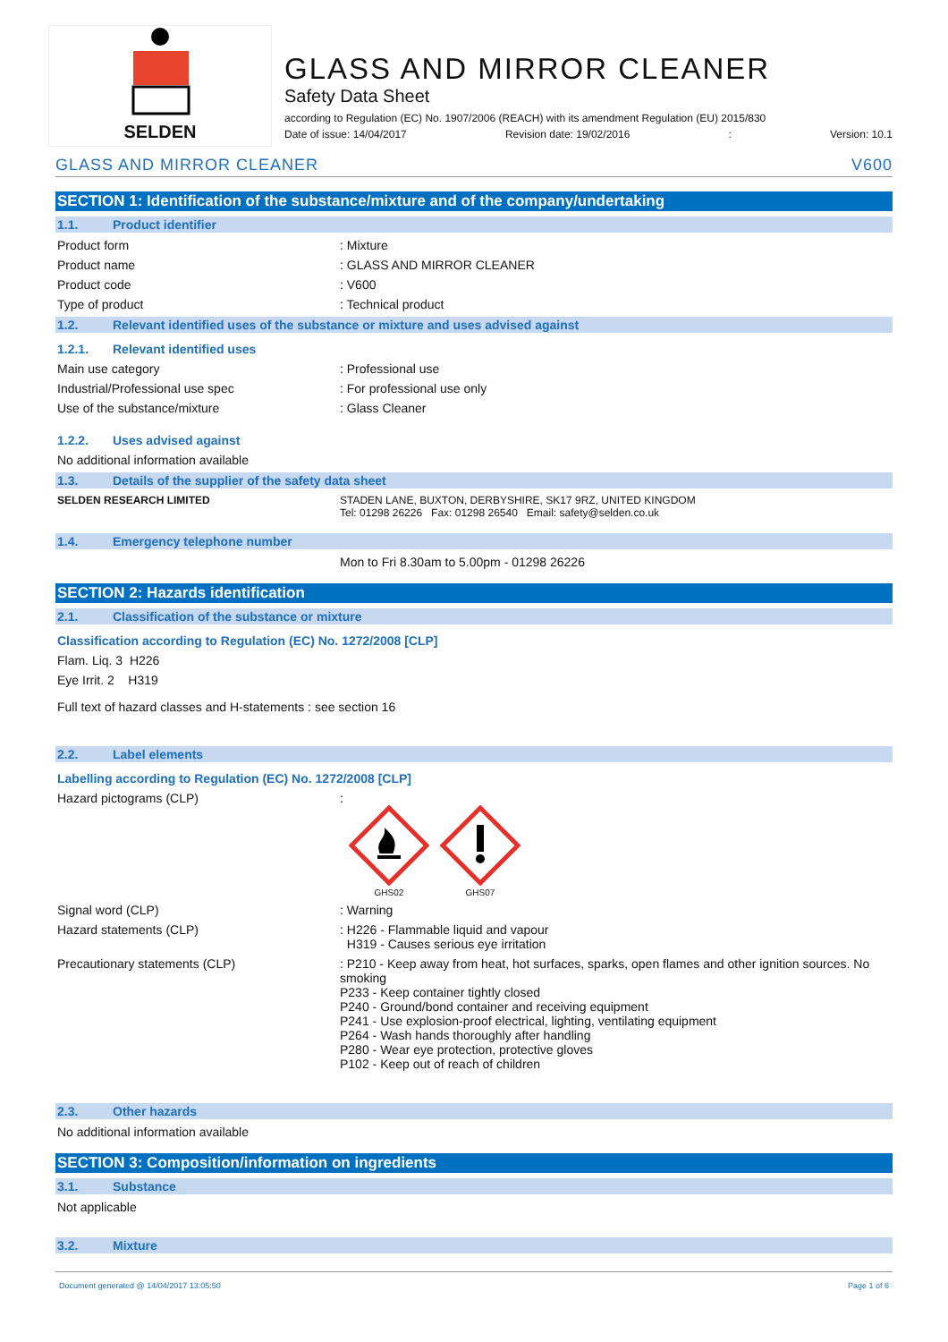SELDEN
GLASS AND MIRROR CLEANER
Safety Data Sheet
according to Regulation (EC) No. 1907/2006 (REACH) with its amendment Regulation (EU) 2015/830
Date of issue: 14/04/2017 Revision date: 19/02/2016: Version: 10.1
GLASS AND MIRROR CLEANER V600
SECTION 1: Identification of the substance/mixture and of the company/undertaking
1.1. Product identifier
Product form : Mixture
Product name : GLASS AND MIRROR CLEANER
Product code : V600
Type of product : Technical product
1.2. Relevant identified uses of the substance or mixture and uses advised against
1.2.1. Relevant identified uses
Main use category : Professional use
Industrial/Professional use spec : For professional use only
Use of the substance/mixture : Glass Cleaner
1.2.2. Uses advised against
No additional information available
1.3. Details of the supplier of the safety data sheet
SELDEN RESEARCH LIMITED STADEN LANE, BUXTON, DERBYSHIRE, SK17 9RZ, UNITED KINGDOM
Tel: 01298 26226 Fax: 01298 26540 Email: safety@selden.co.uk
1.4. Emergency telephone number
Mon to Fri 8.30am to 5.00pm - 01298 26226
SECTION 2: Hazards identification
2.1. Classification of the substance or mixture
Classification according to Regulation (EC) No. 1272/2008 [CLP]
Flam. Liq. 3 H226
Eye Irrit. 2 H319
Full text of hazard classes and H-statements : see section 16
2.2. Label elements
Labelling according to Regulation (EC) No. 1272/2008 [CLP]
Hazard pictograms (CLP) :
GHS02 GHS07
Signal word (CLP) : Warning
Hazard statements (CLP) : H226 - Flammable liquid and vapour
H319 - Causes serious eye irritation
Precautionary statements (CLP) : P210 - Keep away from heat, hot surfaces, sparks, open flames and other ignition sources. No smoking
P233 - Keep container tightly closed
P240 - Ground/bond container and receiving equipment
P241 - Use explosion-proof electrical, lighting, ventilating equipment
P264 - Wash hands thoroughly after handling
P280 - Wear eye protection, protective gloves
P102 - Keep out of reach of children
2.3. Other hazards
No additional information available
SECTION 3: Composition/information on ingredients
3.1. Substance
Not applicable
3.2. Mixture
Document generated @ 14/04/2017 13:05:50 Page 1 of 6